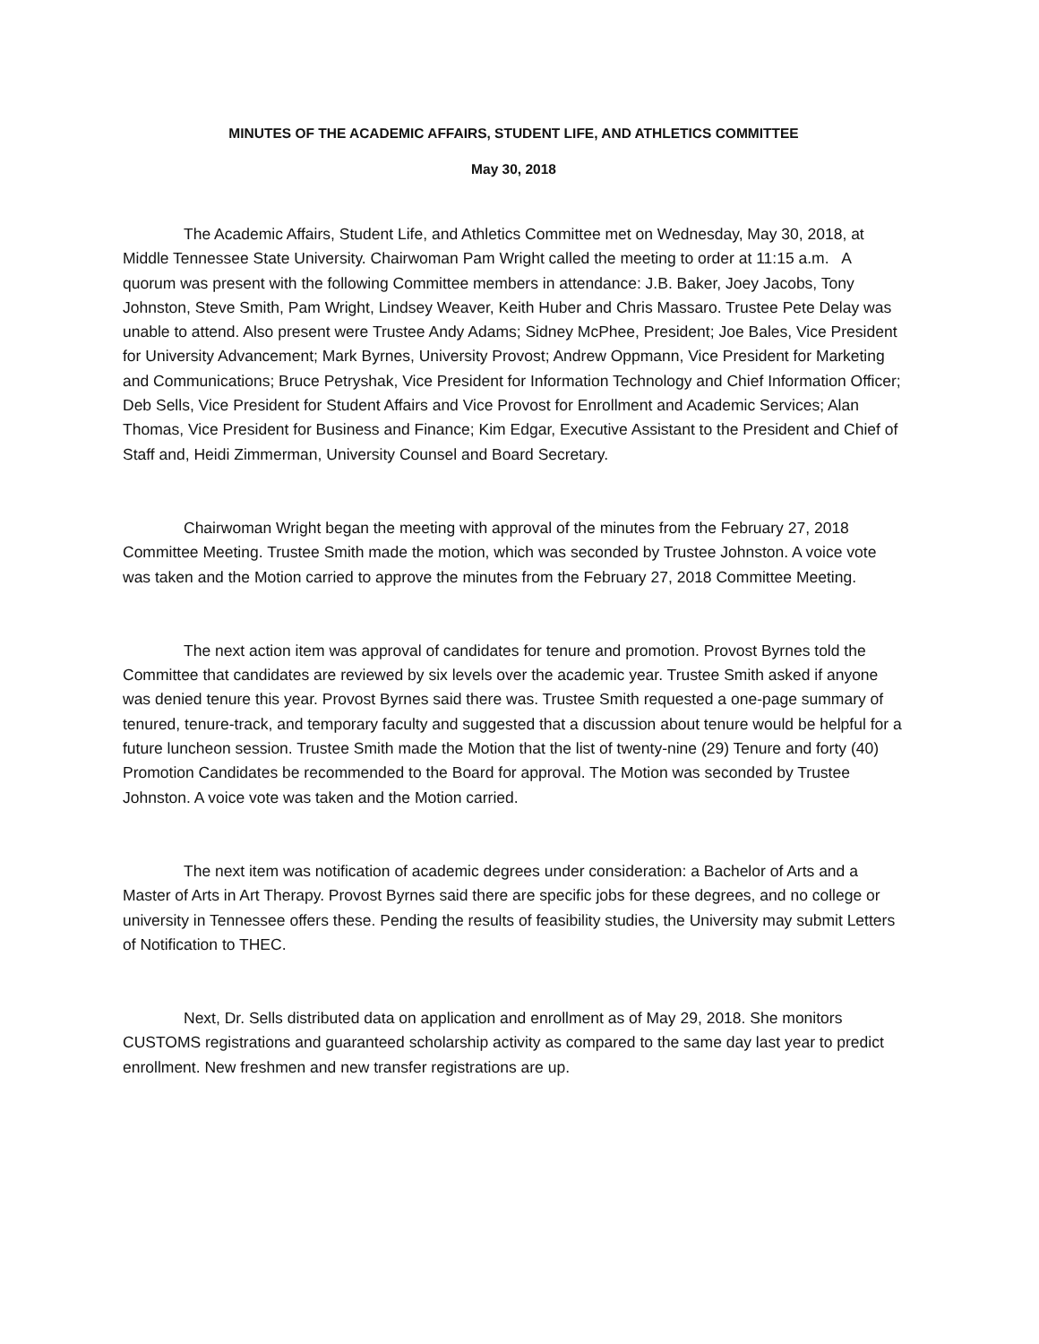MINUTES OF THE ACADEMIC AFFAIRS, STUDENT LIFE, AND ATHLETICS COMMITTEE
May 30, 2018
The Academic Affairs, Student Life, and Athletics Committee met on Wednesday, May 30, 2018, at Middle Tennessee State University. Chairwoman Pam Wright called the meeting to order at 11:15 a.m. A quorum was present with the following Committee members in attendance: J.B. Baker, Joey Jacobs, Tony Johnston, Steve Smith, Pam Wright, Lindsey Weaver, Keith Huber and Chris Massaro. Trustee Pete Delay was unable to attend. Also present were Trustee Andy Adams; Sidney McPhee, President; Joe Bales, Vice President for University Advancement; Mark Byrnes, University Provost; Andrew Oppmann, Vice President for Marketing and Communications; Bruce Petryshak, Vice President for Information Technology and Chief Information Officer; Deb Sells, Vice President for Student Affairs and Vice Provost for Enrollment and Academic Services; Alan Thomas, Vice President for Business and Finance; Kim Edgar, Executive Assistant to the President and Chief of Staff and, Heidi Zimmerman, University Counsel and Board Secretary.
Chairwoman Wright began the meeting with approval of the minutes from the February 27, 2018 Committee Meeting. Trustee Smith made the motion, which was seconded by Trustee Johnston. A voice vote was taken and the Motion carried to approve the minutes from the February 27, 2018 Committee Meeting.
The next action item was approval of candidates for tenure and promotion. Provost Byrnes told the Committee that candidates are reviewed by six levels over the academic year. Trustee Smith asked if anyone was denied tenure this year. Provost Byrnes said there was. Trustee Smith requested a one-page summary of tenured, tenure-track, and temporary faculty and suggested that a discussion about tenure would be helpful for a future luncheon session. Trustee Smith made the Motion that the list of twenty-nine (29) Tenure and forty (40) Promotion Candidates be recommended to the Board for approval. The Motion was seconded by Trustee Johnston. A voice vote was taken and the Motion carried.
The next item was notification of academic degrees under consideration: a Bachelor of Arts and a Master of Arts in Art Therapy. Provost Byrnes said there are specific jobs for these degrees, and no college or university in Tennessee offers these. Pending the results of feasibility studies, the University may submit Letters of Notification to THEC.
Next, Dr. Sells distributed data on application and enrollment as of May 29, 2018. She monitors CUSTOMS registrations and guaranteed scholarship activity as compared to the same day last year to predict enrollment. New freshmen and new transfer registrations are up.